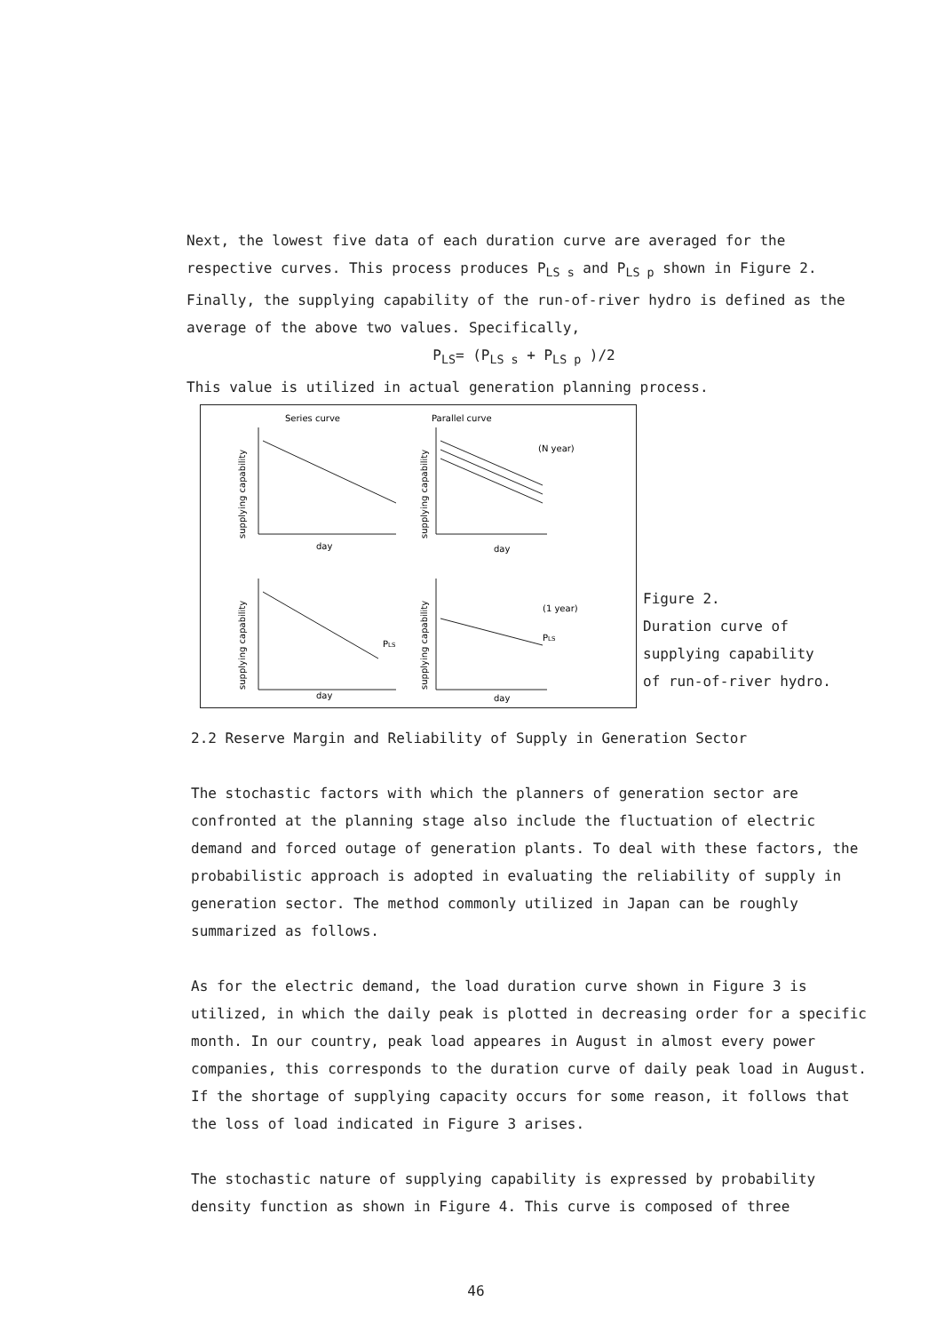Next, the lowest five data of each duration curve are averaged for the respective curves. This process produces P<sub>LS s</sub> and P<sub>LS p</sub> shown in Figure 2. Finally, the supplying capability of the run-of-river hydro is defined as the average of the above two values. Specifically,
P<sub>LS</sub>= (P<sub>LS s</sub> + P<sub>LS p</sub> )/2
This value is utilized in actual generation planning process.
Series curve
Parallel curve
(N year)
day
day
(1 year)
PLS
PLS
day
day
supplying capability
supplying capability
supplying capability
supplying capability
Figure 2.
Duration curve of
supplying capability
of run-of-river hydro.
2.2 Reserve Margin and Reliability of Supply in Generation Sector
The stochastic factors with which the planners of generation sector are confronted at the planning stage also include the fluctuation of electric demand and forced outage of generation plants. To deal with these factors, the probabilistic approach is adopted in evaluating the reliability of supply in generation sector. The method commonly utilized in Japan can be roughly summarized as follows.
As for the electric demand, the load duration curve shown in Figure 3 is utilized, in which the daily peak is plotted in decreasing order for a specific month. In our country, peak load appeares in August in almost every power companies, this corresponds to the duration curve of daily peak load in August. If the shortage of supplying capacity occurs for some reason, it follows that the loss of load indicated in Figure 3 arises.
The stochastic nature of supplying capability is expressed by probability density function as shown in Figure 4. This curve is composed of three
46